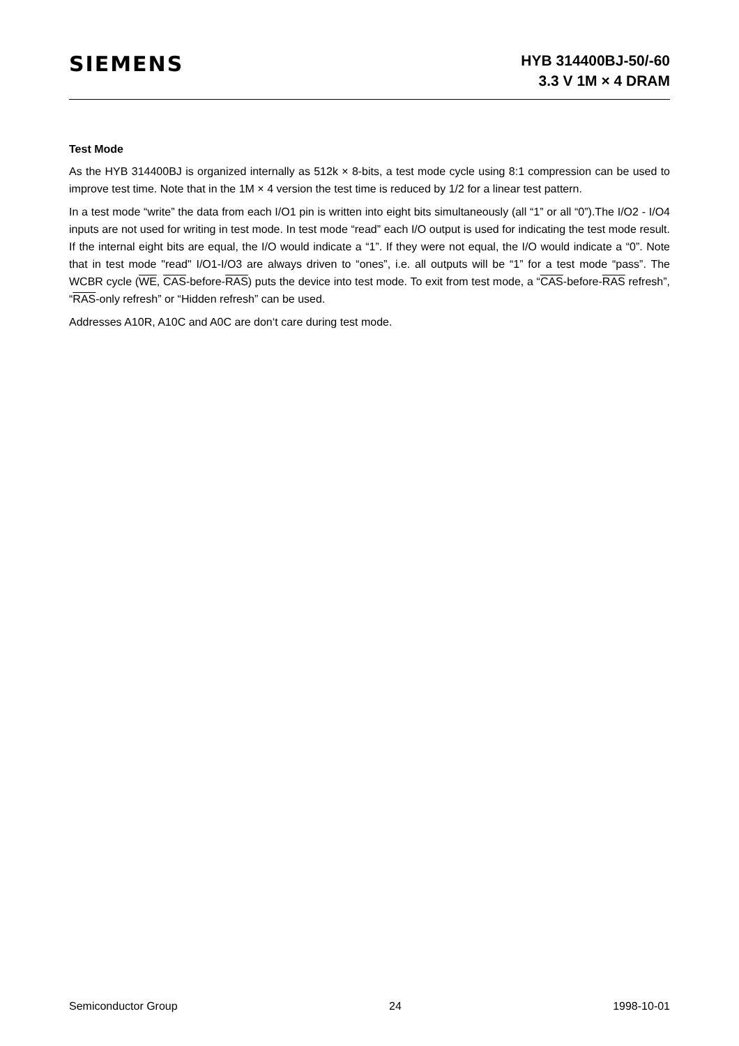SIEMENS
HYB 314400BJ-50/-60
3.3 V 1M × 4 DRAM
Test Mode
As the HYB 314400BJ is organized internally as 512k × 8-bits, a test mode cycle using 8:1 compression can be used to improve test time. Note that in the 1M × 4 version the test time is reduced by 1/2 for a linear test pattern.
In a test mode “write” the data from each I/O1 pin is written into eight bits simultaneously (all “1” or all “0”).The I/O2 - I/O4 inputs are not used for writing in test mode. In test mode “read” each I/O output is used for indicating the test mode result. If the internal eight bits are equal, the I/O would indicate a “1”. If they were not equal, the I/O would indicate a “0”. Note that in test mode "read" I/O1-I/O3 are always driven to “ones”, i.e. all outputs will be “1” for a test mode “pass”. The WCBR cycle (WE, CAS-before-RAS) puts the device into test mode. To exit from test mode, a “CAS-before-RAS refresh”, “RAS-only refresh” or “Hidden refresh” can be used.
Addresses A10R, A10C and A0C are don‘t care during test mode.
Semiconductor Group 24 1998-10-01